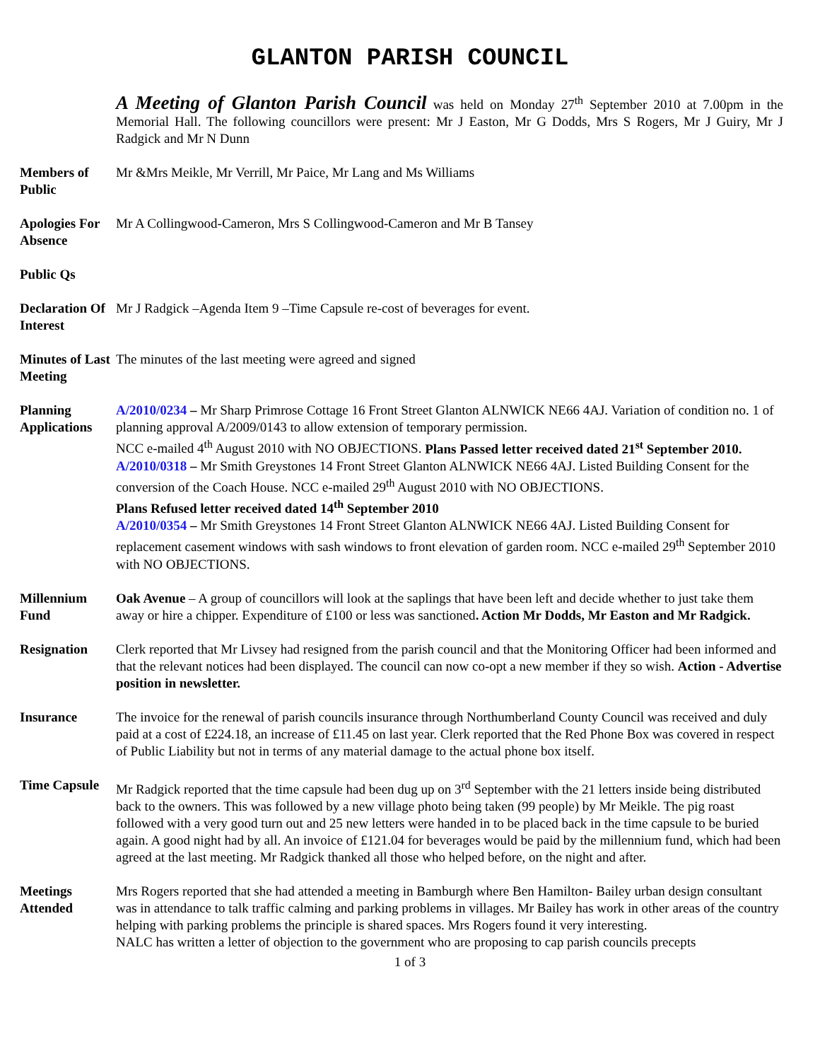GLANTON PARISH COUNCIL
A Meeting of Glanton Parish Council was held on Monday 27<sup>th</sup> September 2010 at 7.00pm in the Memorial Hall. The following councillors were present: Mr J Easton, Mr G Dodds, Mrs S Rogers, Mr J Guiry, Mr J Radgick and Mr N Dunn
Members of Public
Mr &Mrs Meikle, Mr Verrill, Mr Paice, Mr Lang and Ms Williams
Apologies For Absence
Mr A Collingwood-Cameron, Mrs S Collingwood-Cameron and Mr B Tansey
Public Qs
Declaration Of Interest
Mr J Radgick –Agenda Item 9 –Time Capsule re-cost of beverages for event.
Minutes of Last Meeting
The minutes of the last meeting were agreed and signed
Planning Applications
A/2010/0234 – Mr Sharp Primrose Cottage 16 Front Street Glanton ALNWICK NE66 4AJ. Variation of condition no. 1 of planning approval A/2009/0143 to allow extension of temporary permission.
NCC e-mailed 4<sup>th</sup> August 2010 with NO OBJECTIONS. Plans Passed letter received dated 21<sup>st</sup> September 2010.
A/2010/0318 – Mr Smith Greystones 14 Front Street Glanton ALNWICK NE66 4AJ. Listed Building Consent for the conversion of the Coach House. NCC e-mailed 29<sup>th</sup> August 2010 with NO OBJECTIONS.
Plans Refused letter received dated 14<sup>th</sup> September 2010
A/2010/0354 – Mr Smith Greystones 14 Front Street Glanton ALNWICK NE66 4AJ. Listed Building Consent for replacement casement windows with sash windows to front elevation of garden room. NCC e-mailed 29<sup>th</sup> September 2010 with NO OBJECTIONS.
Millennium Fund
Oak Avenue – A group of councillors will look at the saplings that have been left and decide whether to just take them away or hire a chipper. Expenditure of £100 or less was sanctioned. Action Mr Dodds, Mr Easton and Mr Radgick.
Resignation Clerk reported that Mr Livsey had resigned from the parish council and that the Monitoring Officer had been informed and that the relevant notices had been displayed. The council can now co-opt a new member if they so wish. Action - Advertise position in newsletter.
Insurance The invoice for the renewal of parish councils insurance through Northumberland County Council was received and duly paid at a cost of £224.18, an increase of £11.45 on last year. Clerk reported that the Red Phone Box was covered in respect of Public Liability but not in terms of any material damage to the actual phone box itself.
Time Capsule
Mr Radgick reported that the time capsule had been dug up on 3<sup>rd</sup> September with the 21 letters inside being distributed back to the owners. This was followed by a new village photo being taken (99 people) by Mr Meikle. The pig roast followed with a very good turn out and 25 new letters were handed in to be placed back in the time capsule to be buried again. A good night had by all. An invoice of £121.04 for beverages would be paid by the millennium fund, which had been agreed at the last meeting. Mr Radgick thanked all those who helped before, on the night and after.
Meetings Attended
Mrs Rogers reported that she had attended a meeting in Bamburgh where Ben Hamilton- Bailey urban design consultant was in attendance to talk traffic calming and parking problems in villages. Mr Bailey has work in other areas of the country helping with parking problems the principle is shared spaces. Mrs Rogers found it very interesting.
NALC has written a letter of objection to the government who are proposing to cap parish councils precepts
1 of 3